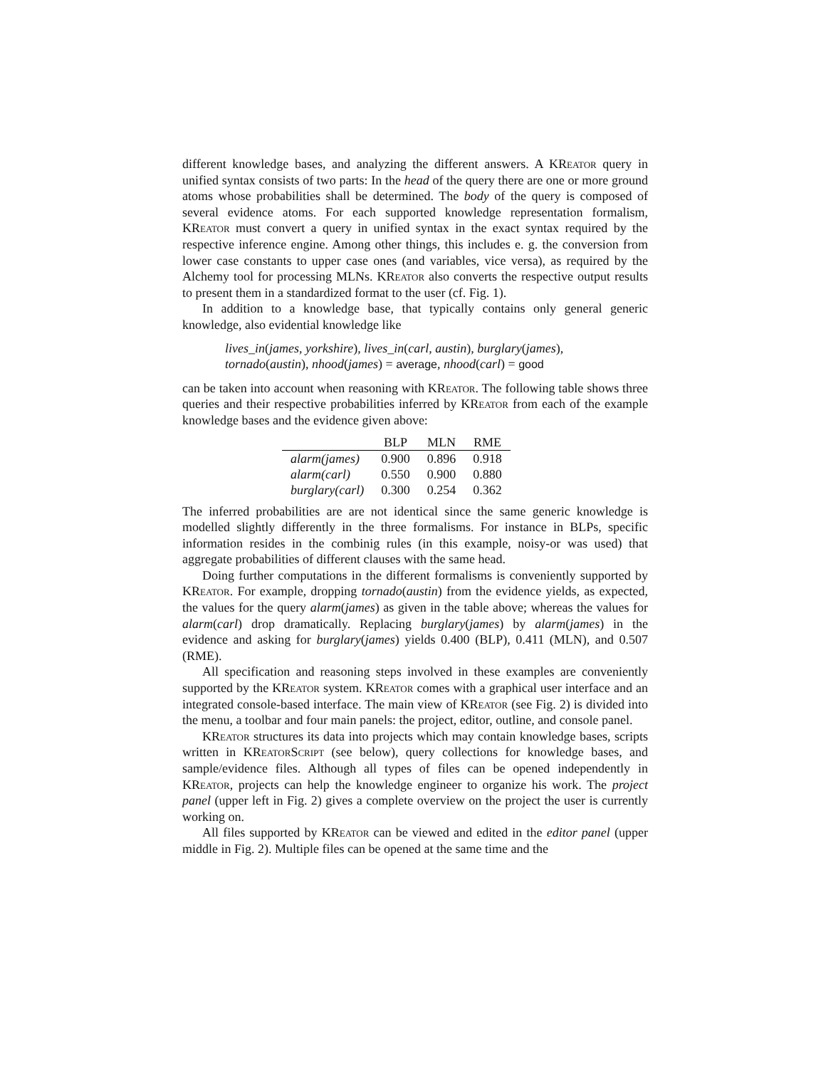different knowledge bases, and analyzing the different answers. A KReator query in unified syntax consists of two parts: In the head of the query there are one or more ground atoms whose probabilities shall be determined. The body of the query is composed of several evidence atoms. For each supported knowledge representation formalism, KReator must convert a query in unified syntax in the exact syntax required by the respective inference engine. Among other things, this includes e. g. the conversion from lower case constants to upper case ones (and variables, vice versa), as required by the Alchemy tool for processing MLNs. KReator also converts the respective output results to present them in a standardized format to the user (cf. Fig. 1).
In addition to a knowledge base, that typically contains only general generic knowledge, also evidential knowledge like
lives_in(james, yorkshire), lives_in(carl, austin), burglary(james),
tornado(austin), nhood(james) = average, nhood(carl) = good
can be taken into account when reasoning with KReator. The following table shows three queries and their respective probabilities inferred by KReator from each of the example knowledge bases and the evidence given above:
| | BLP | MLN | RME |
| --- | --- | --- | --- |
| alarm(james) | 0.900 | 0.896 | 0.918 |
| alarm(carl) | 0.550 | 0.900 | 0.880 |
| burglary(carl) | 0.300 | 0.254 | 0.362 |
The inferred probabilities are are not identical since the same generic knowledge is modelled slightly differently in the three formalisms. For instance in BLPs, specific information resides in the combinig rules (in this example, noisy-or was used) that aggregate probabilities of different clauses with the same head.
Doing further computations in the different formalisms is conveniently supported by KReator. For example, dropping tornado(austin) from the evidence yields, as expected, the values for the query alarm(james) as given in the table above; whereas the values for alarm(carl) drop dramatically. Replacing burglary(james) by alarm(james) in the evidence and asking for burglary(james) yields 0.400 (BLP), 0.411 (MLN), and 0.507 (RME).
All specification and reasoning steps involved in these examples are conveniently supported by the KReator system. KReator comes with a graphical user interface and an integrated console-based interface. The main view of KReator (see Fig. 2) is divided into the menu, a toolbar and four main panels: the project, editor, outline, and console panel.
KReator structures its data into projects which may contain knowledge bases, scripts written in KReator Script (see below), query collections for knowledge bases, and sample/evidence files. Although all types of files can be opened independently in KReator, projects can help the knowledge engineer to organize his work. The project panel (upper left in Fig. 2) gives a complete overview on the project the user is currently working on.
All files supported by KReator can be viewed and edited in the editor panel (upper middle in Fig. 2). Multiple files can be opened at the same time and the